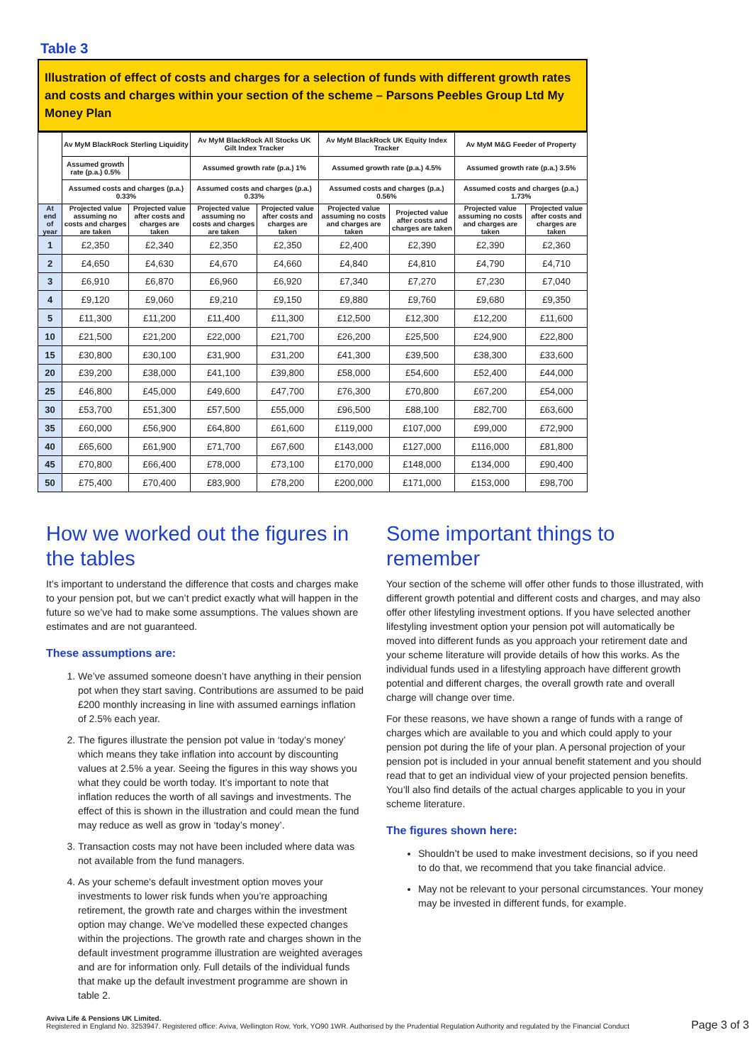Table 3
Illustration of effect of costs and charges for a selection of funds with different growth rates and costs and charges within your section of the scheme – Parsons Peebles Group Ltd My Money Plan
| | Av MyM BlackRock Sterling Liquidity | | Av MyM BlackRock All Stocks UK Gilt Index Tracker | | Av MyM BlackRock UK Equity Index Tracker | | Av MyM M&G Feeder of Property | |
| --- | --- | --- | --- | --- | --- | --- | --- | --- |
| | Assumed growth rate (p.a.) 0.5% | | Assumed growth rate (p.a.) 1% | | Assumed growth rate (p.a.) 4.5% | | Assumed growth rate (p.a.) 3.5% | |
| | Assumed costs and charges (p.a.) 0.33% | | Assumed costs and charges (p.a.) 0.33% | | Assumed costs and charges (p.a.) 0.56% | | Assumed costs and charges (p.a.) 1.73% | |
| At end of year | Projected value assuming no costs and charges are taken | Projected value after costs and charges are taken | Projected value assuming no costs and charges are taken | Projected value after costs and charges are taken | Projected value assuming no costs and charges are taken | Projected value after costs and charges are taken | Projected value assuming no costs and charges are taken | Projected value after costs and charges are taken |
| 1 | £2,350 | £2,340 | £2,350 | £2,350 | £2,400 | £2,390 | £2,390 | £2,360 |
| 2 | £4,650 | £4,630 | £4,670 | £4,660 | £4,840 | £4,810 | £4,790 | £4,710 |
| 3 | £6,910 | £6,870 | £6,960 | £6,920 | £7,340 | £7,270 | £7,230 | £7,040 |
| 4 | £9,120 | £9,060 | £9,210 | £9,150 | £9,880 | £9,760 | £9,680 | £9,350 |
| 5 | £11,300 | £11,200 | £11,400 | £11,300 | £12,500 | £12,300 | £12,200 | £11,600 |
| 10 | £21,500 | £21,200 | £22,000 | £21,700 | £26,200 | £25,500 | £24,900 | £22,800 |
| 15 | £30,800 | £30,100 | £31,900 | £31,200 | £41,300 | £39,500 | £38,300 | £33,600 |
| 20 | £39,200 | £38,000 | £41,100 | £39,800 | £58,000 | £54,600 | £52,400 | £44,000 |
| 25 | £46,800 | £45,000 | £49,600 | £47,700 | £76,300 | £70,800 | £67,200 | £54,000 |
| 30 | £53,700 | £51,300 | £57,500 | £55,000 | £96,500 | £88,100 | £82,700 | £63,600 |
| 35 | £60,000 | £56,900 | £64,800 | £61,600 | £119,000 | £107,000 | £99,000 | £72,900 |
| 40 | £65,600 | £61,900 | £71,700 | £67,600 | £143,000 | £127,000 | £116,000 | £81,800 |
| 45 | £70,800 | £66,400 | £78,000 | £73,100 | £170,000 | £148,000 | £134,000 | £90,400 |
| 50 | £75,400 | £70,400 | £83,900 | £78,200 | £200,000 | £171,000 | £153,000 | £98,700 |
How we worked out the figures in the tables
It’s important to understand the difference that costs and charges make to your pension pot, but we can’t predict exactly what will happen in the future so we’ve had to make some assumptions. The values shown are estimates and are not guaranteed.
These assumptions are:
1. We’ve assumed someone doesn’t have anything in their pension pot when they start saving. Contributions are assumed to be paid £200 monthly increasing in line with assumed earnings inflation of 2.5% each year.
2. The figures illustrate the pension pot value in ‘today’s money’ which means they take inflation into account by discounting values at 2.5% a year. Seeing the figures in this way shows you what they could be worth today. It’s important to note that inflation reduces the worth of all savings and investments. The effect of this is shown in the illustration and could mean the fund may reduce as well as grow in ‘today’s money’.
3. Transaction costs may not have been included where data was not available from the fund managers.
4. As your scheme's default investment option moves your investments to lower risk funds when you’re approaching retirement, the growth rate and charges within the investment option may change. We've modelled these expected changes within the projections. The growth rate and charges shown in the default investment programme illustration are weighted averages and are for information only. Full details of the individual funds that make up the default investment programme are shown in table 2.
Some important things to remember
Your section of the scheme will offer other funds to those illustrated, with different growth potential and different costs and charges, and may also offer other lifestyling investment options. If you have selected another lifestyling investment option your pension pot will automatically be moved into different funds as you approach your retirement date and your scheme literature will provide details of how this works. As the individual funds used in a lifestyling approach have different growth potential and different charges, the overall growth rate and overall charge will change over time.
For these reasons, we have shown a range of funds with a range of charges which are available to you and which could apply to your pension pot during the life of your plan. A personal projection of your pension pot is included in your annual benefit statement and you should read that to get an individual view of your projected pension benefits. You’ll also find details of the actual charges applicable to you in your scheme literature.
The figures shown here:
Shouldn’t be used to make investment decisions, so if you need to do that, we recommend that you take financial advice.
May not be relevant to your personal circumstances. Your money may be invested in different funds, for example.
Aviva Life & Pensions UK Limited.
Registered in England No. 3253947. Registered office: Aviva, Wellington Row, York, YO90 1WR. Authorised by the Prudential Regulation Authority and regulated by the Financial Conduct
Page 3 of 3